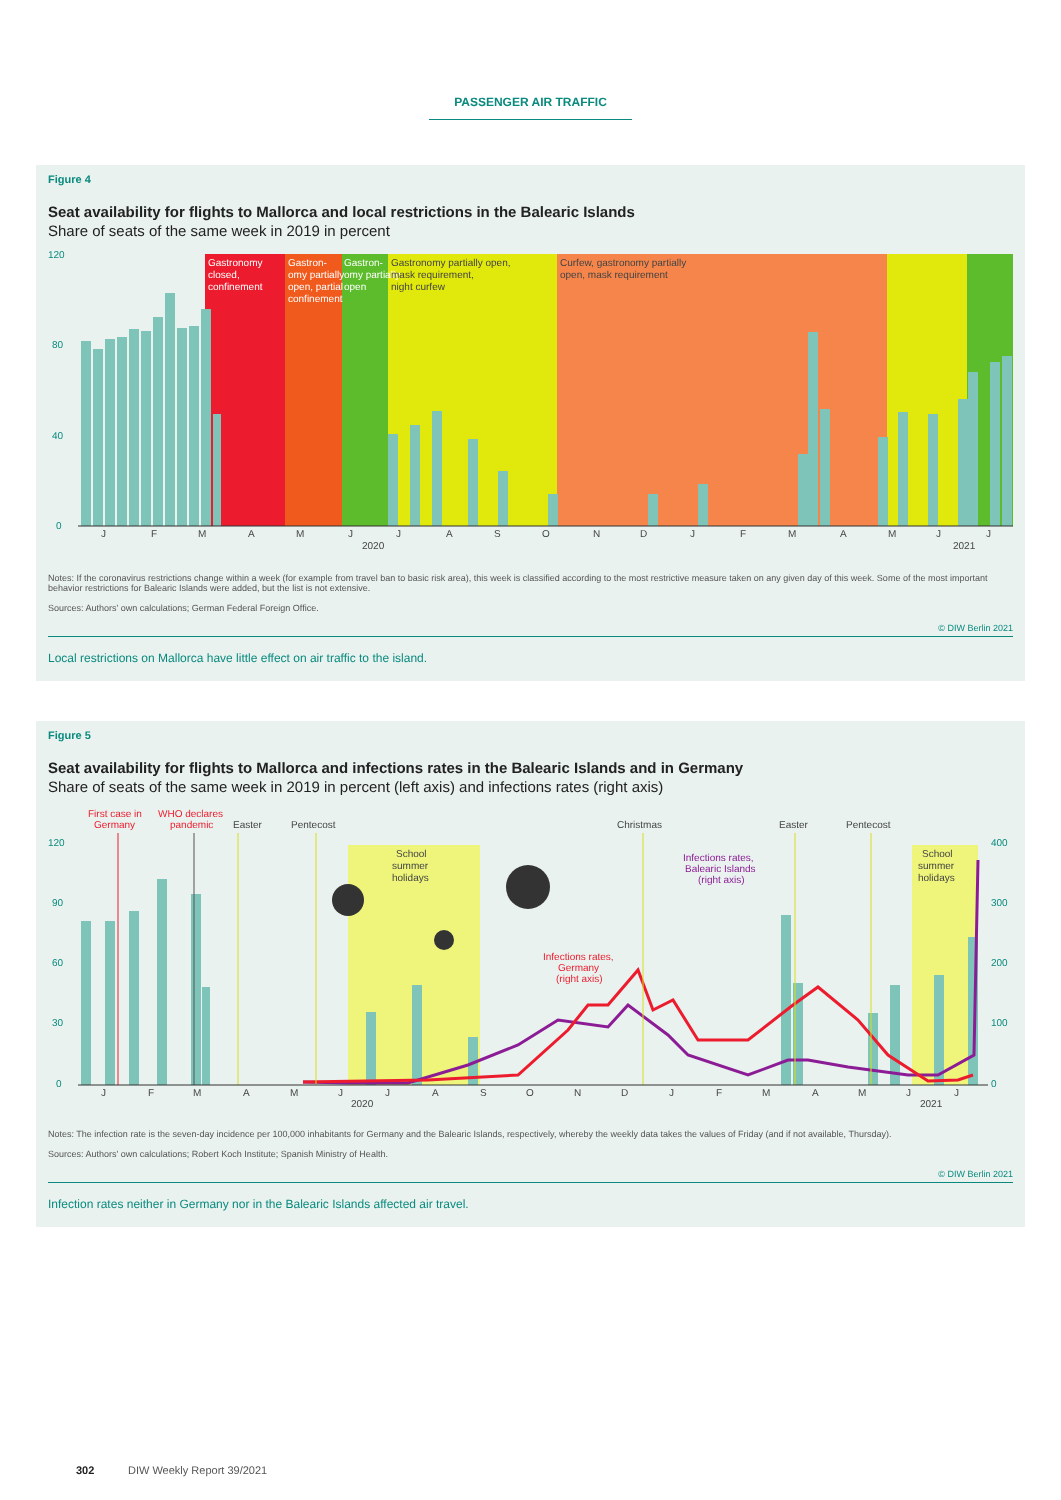PASSENGER AIR TRAFFIC
Figure 4
Seat availability for flights to Mallorca and local restrictions in the Balearic Islands
Share of seats of the same week in 2019 in percent
Gastronomy
closed,
confinement
Gastron-
omy partially
open, partial
confinement
Gastron-
omy partially
open
Gastronomy partially open,
mask requirement,
night curfew
Curfew, gastronomy partially
open, mask requirement
120
80
40
0
J
F
M
A
M
J
J
A
S
O
N
D
J
F
M
A
M
J
J
2020
2021
Notes: If the coronavirus restrictions change within a week (for example from travel ban to basic risk area), this week is classified according to the most restrictive measure taken on any given day of this week. Some of the most important behavior restrictions for Balearic Islands were added, but the list is not extensive.
Sources: Authors' own calculations; German Federal Foreign Office.
© DIW Berlin 2021
Local restrictions on Mallorca have little effect on air traffic to the island.
Figure 5
Seat availability for flights to Mallorca and infections rates in the Balearic Islands and in Germany
Share of seats of the same week in 2019 in percent (left axis) and infections rates (right axis)
First case in
Germany
WHO declares
pandemic
Infections rates,
Germany
(right axis)
Infections rates,
Balearic Islands
(right axis)
Easter
Pentecost
Christmas
Easter
Pentecost
School
summer
holidays
School
summer
holidays
120
90
60
30
0
400
300
200
100
0
J
F
M
A
M
J
J
A
S
O
N
D
J
F
M
A
M
J
J
2020
2021
Notes: The infection rate is the seven-day incidence per 100,000 inhabitants for Germany and the Balearic Islands, respectively, whereby the weekly data takes the values of Friday (and if not available, Thursday).
Sources: Authors' own calculations; Robert Koch Institute; Spanish Ministry of Health.
© DIW Berlin 2021
Infection rates neither in Germany nor in the Balearic Islands affected air travel.
302 DIW Weekly Report 39/2021